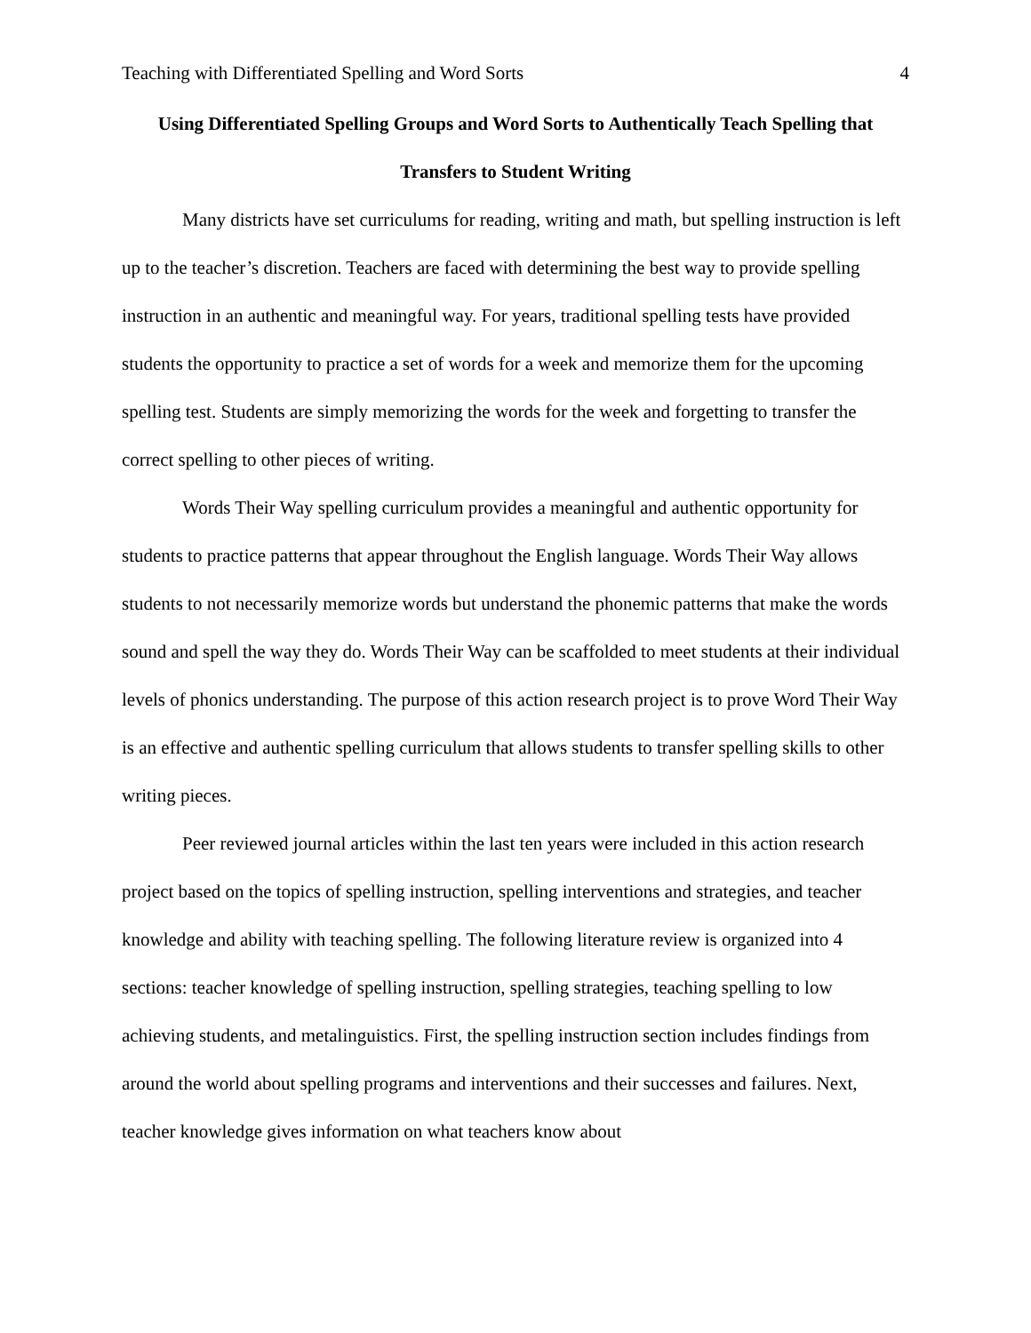Teaching with Differentiated Spelling and Word Sorts 4
Using Differentiated Spelling Groups and Word Sorts to Authentically Teach Spelling that Transfers to Student Writing
Many districts have set curriculums for reading, writing and math, but spelling instruction is left up to the teacher’s discretion. Teachers are faced with determining the best way to provide spelling instruction in an authentic and meaningful way. For years, traditional spelling tests have provided students the opportunity to practice a set of words for a week and memorize them for the upcoming spelling test. Students are simply memorizing the words for the week and forgetting to transfer the correct spelling to other pieces of writing.
Words Their Way spelling curriculum provides a meaningful and authentic opportunity for students to practice patterns that appear throughout the English language. Words Their Way allows students to not necessarily memorize words but understand the phonemic patterns that make the words sound and spell the way they do. Words Their Way can be scaffolded to meet students at their individual levels of phonics understanding. The purpose of this action research project is to prove Word Their Way is an effective and authentic spelling curriculum that allows students to transfer spelling skills to other writing pieces.
Peer reviewed journal articles within the last ten years were included in this action research project based on the topics of spelling instruction, spelling interventions and strategies, and teacher knowledge and ability with teaching spelling. The following literature review is organized into 4 sections: teacher knowledge of spelling instruction, spelling strategies, teaching spelling to low achieving students, and metalinguistics. First, the spelling instruction section includes findings from around the world about spelling programs and interventions and their successes and failures. Next, teacher knowledge gives information on what teachers know about